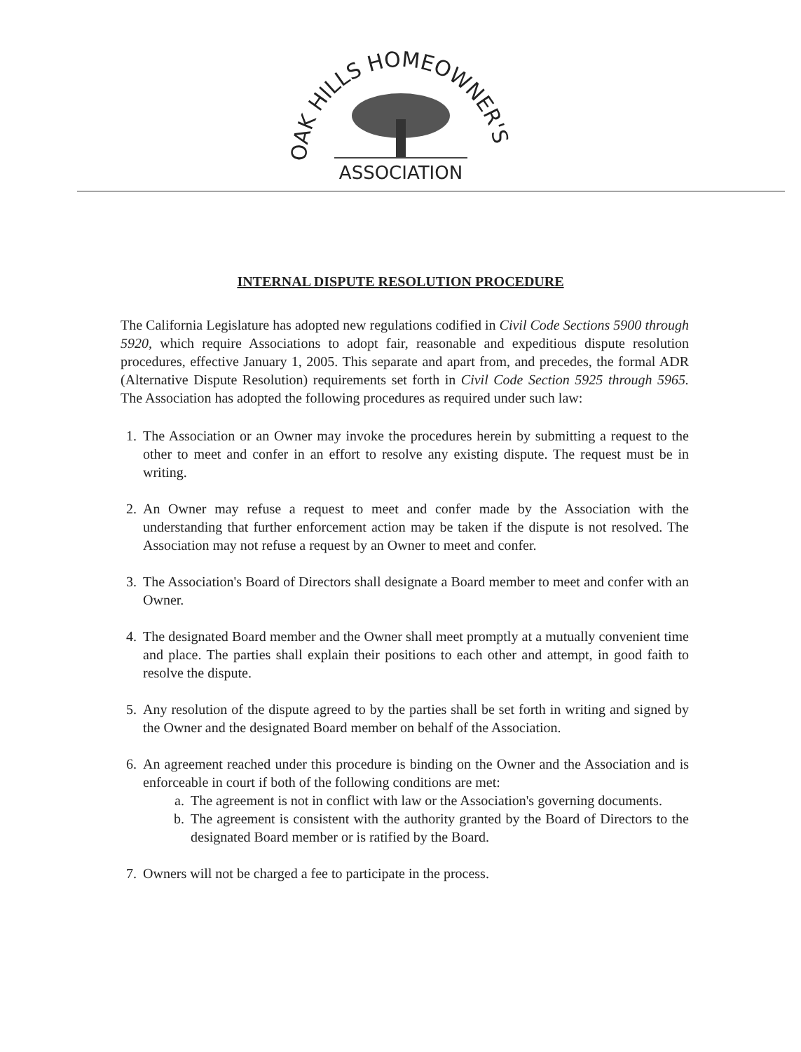OAK HILLS HOMEOWNER'S
ASSOCIATION
INTERNAL DISPUTE RESOLUTION PROCEDURE
The California Legislature has adopted new regulations codified in Civil Code Sections 5900 through 5920, which require Associations to adopt fair, reasonable and expeditious dispute resolution procedures, effective January 1, 2005. This separate and apart from, and precedes, the formal ADR (Alternative Dispute Resolution) requirements set forth in Civil Code Section 5925 through 5965. The Association has adopted the following procedures as required under such law:
1. The Association or an Owner may invoke the procedures herein by submitting a request to the other to meet and confer in an effort to resolve any existing dispute. The request must be in writing.
2. An Owner may refuse a request to meet and confer made by the Association with the understanding that further enforcement action may be taken if the dispute is not resolved. The Association may not refuse a request by an Owner to meet and confer.
3. The Association's Board of Directors shall designate a Board member to meet and confer with an Owner.
4. The designated Board member and the Owner shall meet promptly at a mutually convenient time and place. The parties shall explain their positions to each other and attempt, in good faith to resolve the dispute.
5. Any resolution of the dispute agreed to by the parties shall be set forth in writing and signed by the Owner and the designated Board member on behalf of the Association.
6. An agreement reached under this procedure is binding on the Owner and the Association and is enforceable in court if both of the following conditions are met:
a. The agreement is not in conflict with law or the Association's governing documents.
b. The agreement is consistent with the authority granted by the Board of Directors to the designated Board member or is ratified by the Board.
7. Owners will not be charged a fee to participate in the process.